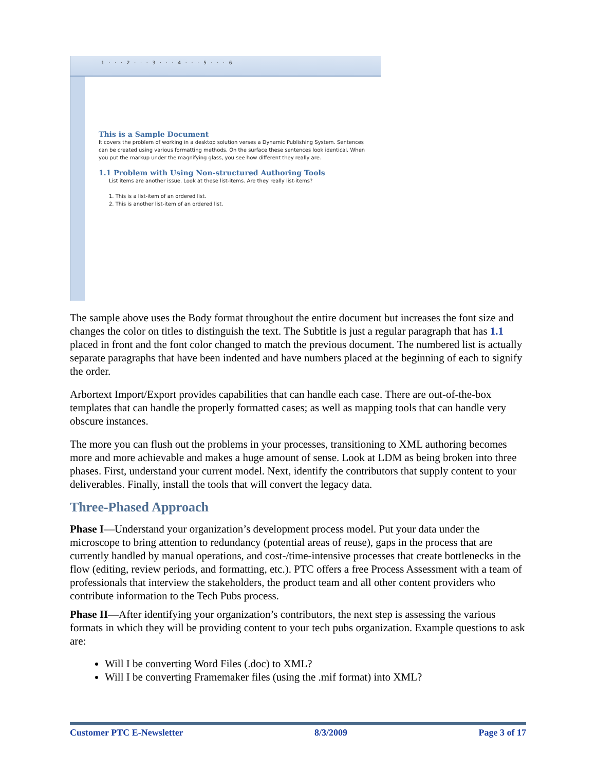1 · · · 2 · · · 3 · · · 4 · · · 5 · · · 6
This is a Sample Document
It covers the problem of working in a desktop solution verses a Dynamic Publishing System. Sentences can be created using various formatting methods. On the surface these sentences look identical. When you put the markup under the magnifying glass, you see how different they really are.
1.1 Problem with Using Non-structured Authoring Tools
List items are another issue. Look at these list-items. Are they really list-items?
1. This is a list-item of an ordered list.
2. This is another list-item of an ordered list.
The sample above uses the Body format throughout the entire document but increases the font size and changes the color on titles to distinguish the text. The Subtitle is just a regular paragraph that has 1.1 placed in front and the font color changed to match the previous document. The numbered list is actually separate paragraphs that have been indented and have numbers placed at the beginning of each to signify the order.
Arbortext Import/Export provides capabilities that can handle each case. There are out-of-the-box templates that can handle the properly formatted cases; as well as mapping tools that can handle very obscure instances.
The more you can flush out the problems in your processes, transitioning to XML authoring becomes more and more achievable and makes a huge amount of sense. Look at LDM as being broken into three phases. First, understand your current model. Next, identify the contributors that supply content to your deliverables. Finally, install the tools that will convert the legacy data.
Three-Phased Approach
Phase I—Understand your organization’s development process model. Put your data under the microscope to bring attention to redundancy (potential areas of reuse), gaps in the process that are currently handled by manual operations, and cost-/time-intensive processes that create bottlenecks in the flow (editing, review periods, and formatting, etc.). PTC offers a free Process Assessment with a team of professionals that interview the stakeholders, the product team and all other content providers who contribute information to the Tech Pubs process.
Phase II—After identifying your organization’s contributors, the next step is assessing the various formats in which they will be providing content to your tech pubs organization. Example questions to ask are:
Will I be converting Word Files (.doc) to XML?
Will I be converting Framemaker files (using the .mif format) into XML?
Customer PTC E-Newsletter 8/3/2009 Page 3 of 17